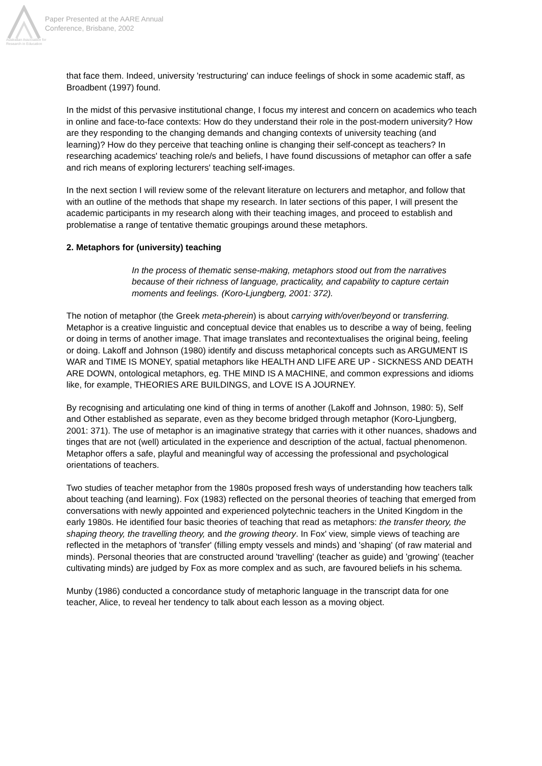Australian Association for Research in Education
Paper Presented at the AARE Annual
Conference, Brisbane, 2002
that face them. Indeed, university 'restructuring' can induce feelings of shock in some academic staff, as Broadbent (1997) found.
In the midst of this pervasive institutional change, I focus my interest and concern on academics who teach in online and face-to-face contexts: How do they understand their role in the post-modern university? How are they responding to the changing demands and changing contexts of university teaching (and learning)? How do they perceive that teaching online is changing their self-concept as teachers? In researching academics' teaching role/s and beliefs, I have found discussions of metaphor can offer a safe and rich means of exploring lecturers' teaching self-images.
In the next section I will review some of the relevant literature on lecturers and metaphor, and follow that with an outline of the methods that shape my research. In later sections of this paper, I will present the academic participants in my research along with their teaching images, and proceed to establish and problematise a range of tentative thematic groupings around these metaphors.
2. Metaphors for (university) teaching
In the process of thematic sense-making, metaphors stood out from the narratives because of their richness of language, practicality, and capability to capture certain moments and feelings. (Koro-Ljungberg, 2001: 372).
The notion of metaphor (the Greek meta-pherein) is about carrying with/over/beyond or transferring. Metaphor is a creative linguistic and conceptual device that enables us to describe a way of being, feeling or doing in terms of another image. That image translates and recontextualises the original being, feeling or doing. Lakoff and Johnson (1980) identify and discuss metaphorical concepts such as ARGUMENT IS WAR and TIME IS MONEY, spatial metaphors like HEALTH AND LIFE ARE UP - SICKNESS AND DEATH ARE DOWN, ontological metaphors, eg. THE MIND IS A MACHINE, and common expressions and idioms like, for example, THEORIES ARE BUILDINGS, and LOVE IS A JOURNEY.
By recognising and articulating one kind of thing in terms of another (Lakoff and Johnson, 1980: 5), Self and Other established as separate, even as they become bridged through metaphor (Koro-Ljungberg, 2001: 371). The use of metaphor is an imaginative strategy that carries with it other nuances, shadows and tinges that are not (well) articulated in the experience and description of the actual, factual phenomenon. Metaphor offers a safe, playful and meaningful way of accessing the professional and psychological orientations of teachers.
Two studies of teacher metaphor from the 1980s proposed fresh ways of understanding how teachers talk about teaching (and learning). Fox (1983) reflected on the personal theories of teaching that emerged from conversations with newly appointed and experienced polytechnic teachers in the United Kingdom in the early 1980s. He identified four basic theories of teaching that read as metaphors: the transfer theory, the shaping theory, the travelling theory, and the growing theory. In Fox' view, simple views of teaching are reflected in the metaphors of 'transfer' (filling empty vessels and minds) and 'shaping' (of raw material and minds). Personal theories that are constructed around 'travelling' (teacher as guide) and 'growing' (teacher cultivating minds) are judged by Fox as more complex and as such, are favoured beliefs in his schema.
Munby (1986) conducted a concordance study of metaphoric language in the transcript data for one teacher, Alice, to reveal her tendency to talk about each lesson as a moving object.